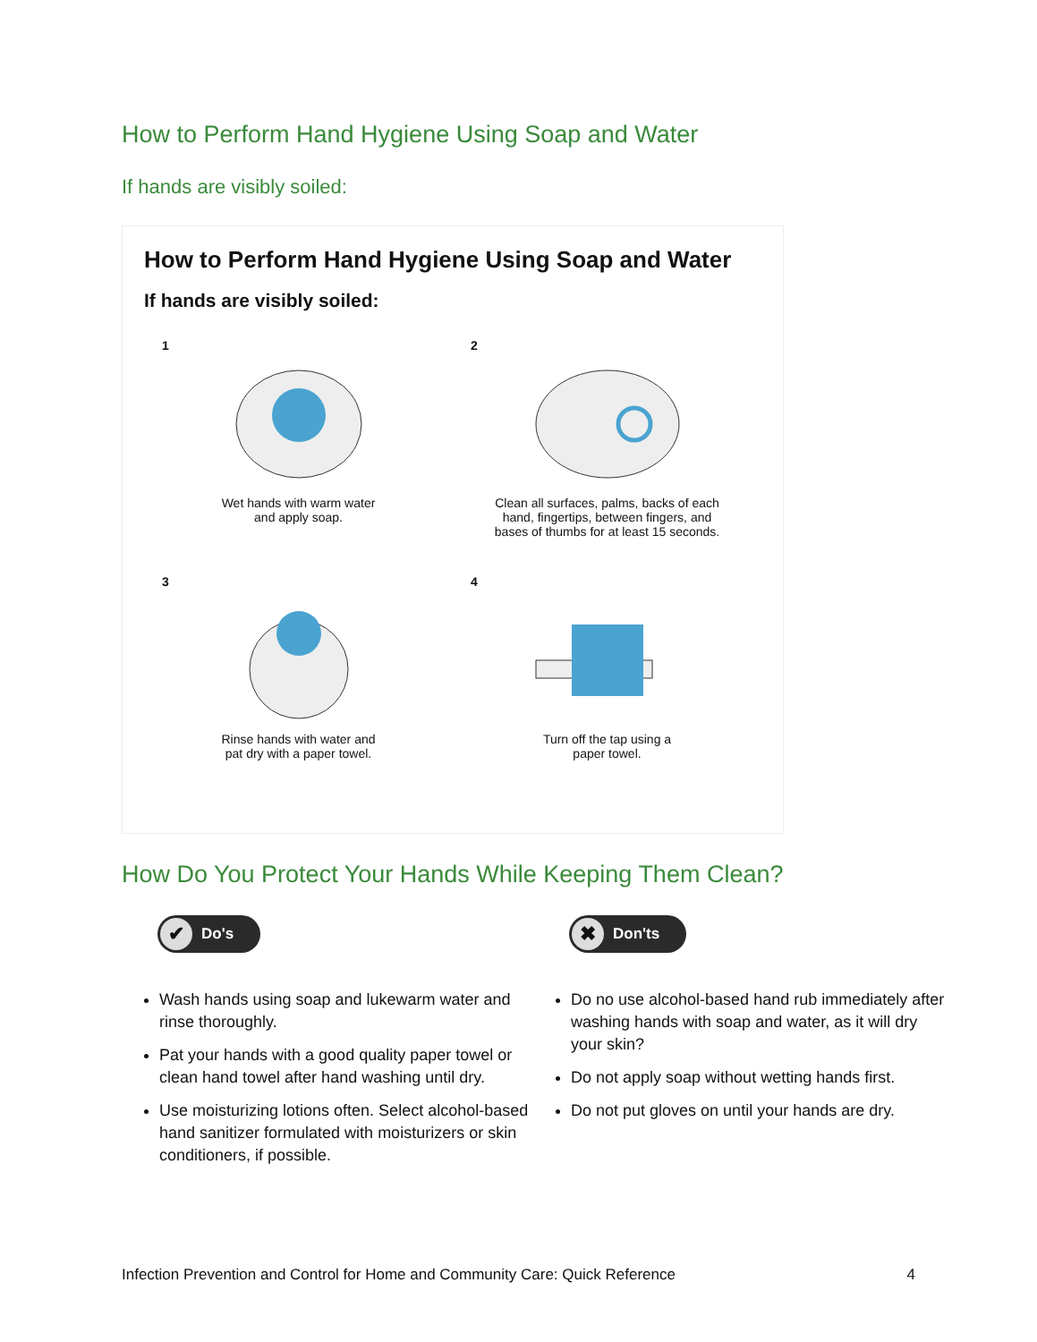How to Perform Hand Hygiene Using Soap and Water
If hands are visibly soiled:
How to Perform Hand Hygiene Using Soap and Water
If hands are visibly soiled:
1
Wet hands with warm water
and apply soap.
2
Clean all surfaces, palms, backs of each
hand, fingertips, between fingers, and
bases of thumbs for at least 15 seconds.
3
Rinse hands with water and
pat dry with a paper towel.
4
Turn off the tap using a
paper towel.
How Do You Protect Your Hands While Keeping Them Clean?
✔ Do's
Wash hands using soap and lukewarm water and rinse thoroughly.
Pat your hands with a good quality paper towel or clean hand towel after hand washing until dry.
Use moisturizing lotions often. Select alcohol-based hand sanitizer formulated with moisturizers or skin conditioners, if possible.
✖ Don'ts
Do no use alcohol-based hand rub immediately after washing hands with soap and water, as it will dry your skin?
Do not apply soap without wetting hands first.
Do not put gloves on until your hands are dry.
Infection Prevention and Control for Home and Community Care: Quick Reference 4